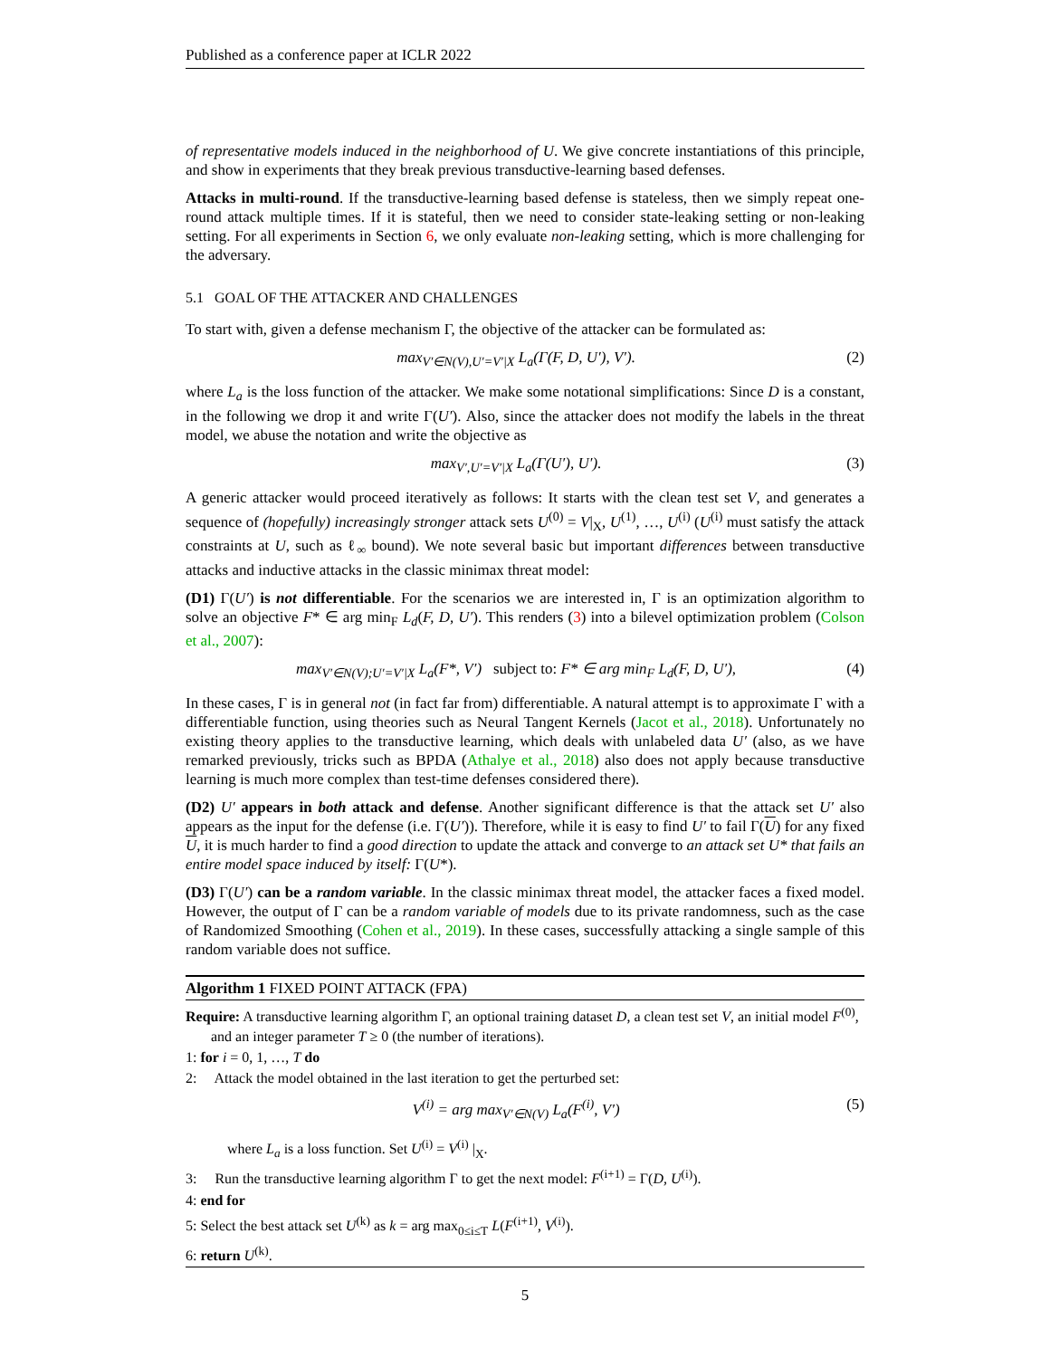Published as a conference paper at ICLR 2022
of representative models induced in the neighborhood of U. We give concrete instantiations of this principle, and show in experiments that they break previous transductive-learning based defenses.
Attacks in multi-round. If the transductive-learning based defense is stateless, then we simply repeat one-round attack multiple times. If it is stateful, then we need to consider state-leaking setting or non-leaking setting. For all experiments in Section 6, we only evaluate non-leaking setting, which is more challenging for the adversary.
5.1 GOAL OF THE ATTACKER AND CHALLENGES
To start with, given a defense mechanism Γ, the objective of the attacker can be formulated as:
max<sub>V′∈N(V),U′=V′|X</sub> L<sub>a</sub>(Γ(F, D, U′), V′). (2)
where L<sub>a</sub> is the loss function of the attacker. We make some notational simplifications: Since D is a constant, in the following we drop it and write Γ(U′). Also, since the attacker does not modify the labels in the threat model, we abuse the notation and write the objective as
max<sub>V′,U′=V′|X</sub> L<sub>a</sub>(Γ(U′), U′). (3)
A generic attacker would proceed iteratively as follows: It starts with the clean test set V, and generates a sequence of (hopefully) increasingly stronger attack sets U<sup>(0)</sup> = V|<sub>X</sub>, U<sup>(1)</sup>, …, U<sup>(i)</sup> (U<sup>(i)</sup> must satisfy the attack constraints at U, such as ℓ<sub>∞</sub> bound). We note several basic but important differences between transductive attacks and inductive attacks in the classic minimax threat model:
(D1) Γ(U′) is not differentiable. For the scenarios we are interested in, Γ is an optimization algorithm to solve an objective F* ∈ arg min<sub>F</sub> L<sub>d</sub>(F, D, U′). This renders (3) into a bilevel optimization problem (Colson et al., 2007):
max<sub>V′∈N(V);U′=V′|X</sub> L<sub>a</sub>(F*, V′) subject to: F* ∈ arg min<sub>F</sub> L<sub>d</sub>(F, D, U′), (4)
In these cases, Γ is in general not (in fact far from) differentiable. A natural attempt is to approximate Γ with a differentiable function, using theories such as Neural Tangent Kernels (Jacot et al., 2018). Unfortunately no existing theory applies to the transductive learning, which deals with unlabeled data U′ (also, as we have remarked previously, tricks such as BPDA (Athalye et al., 2018) also does not apply because transductive learning is much more complex than test-time defenses considered there).
(D2) U′ appears in both attack and defense. Another significant difference is that the attack set U′ also appears as the input for the defense (i.e. Γ(U′)). Therefore, while it is easy to find U′ to fail Γ(U) for any fixed U, it is much harder to find a good direction to update the attack and converge to an attack set U* that fails an entire model space induced by itself: Γ(U*).
(D3) Γ(U′) can be a random variable. In the classic minimax threat model, the attacker faces a fixed model. However, the output of Γ can be a random variable of models due to its private randomness, such as the case of Randomized Smoothing (Cohen et al., 2019). In these cases, successfully attacking a single sample of this random variable does not suffice.
Algorithm 1 FIXED POINT ATTACK (FPA)
Require: A transductive learning algorithm Γ, an optional training dataset D, a clean test set V, an initial model F<sup>(0)</sup>, and an integer parameter T ≥ 0 (the number of iterations).
1: for i = 0, 1, …, T do
2: Attack the model obtained in the last iteration to get the perturbed set:
V<sup>(i)</sup> = arg max<sub>V′∈N(V)</sub> L<sub>a</sub>(F<sup>(i)</sup>, V′) (5)
where L<sub>a</sub> is a loss function. Set U<sup>(i)</sup> = V<sup>(i)</sup> |<sub>X</sub>.
3: Run the transductive learning algorithm Γ to get the next model: F<sup>(i+1)</sup> = Γ(D, U<sup>(i)</sup>).
4: end for
5: Select the best attack set U<sup>(k)</sup> as k = arg max<sub>0≤i≤T</sub> L(F<sup>(i+1)</sup>, V<sup>(i)</sup>).
6: return U<sup>(k)</sup>.
5